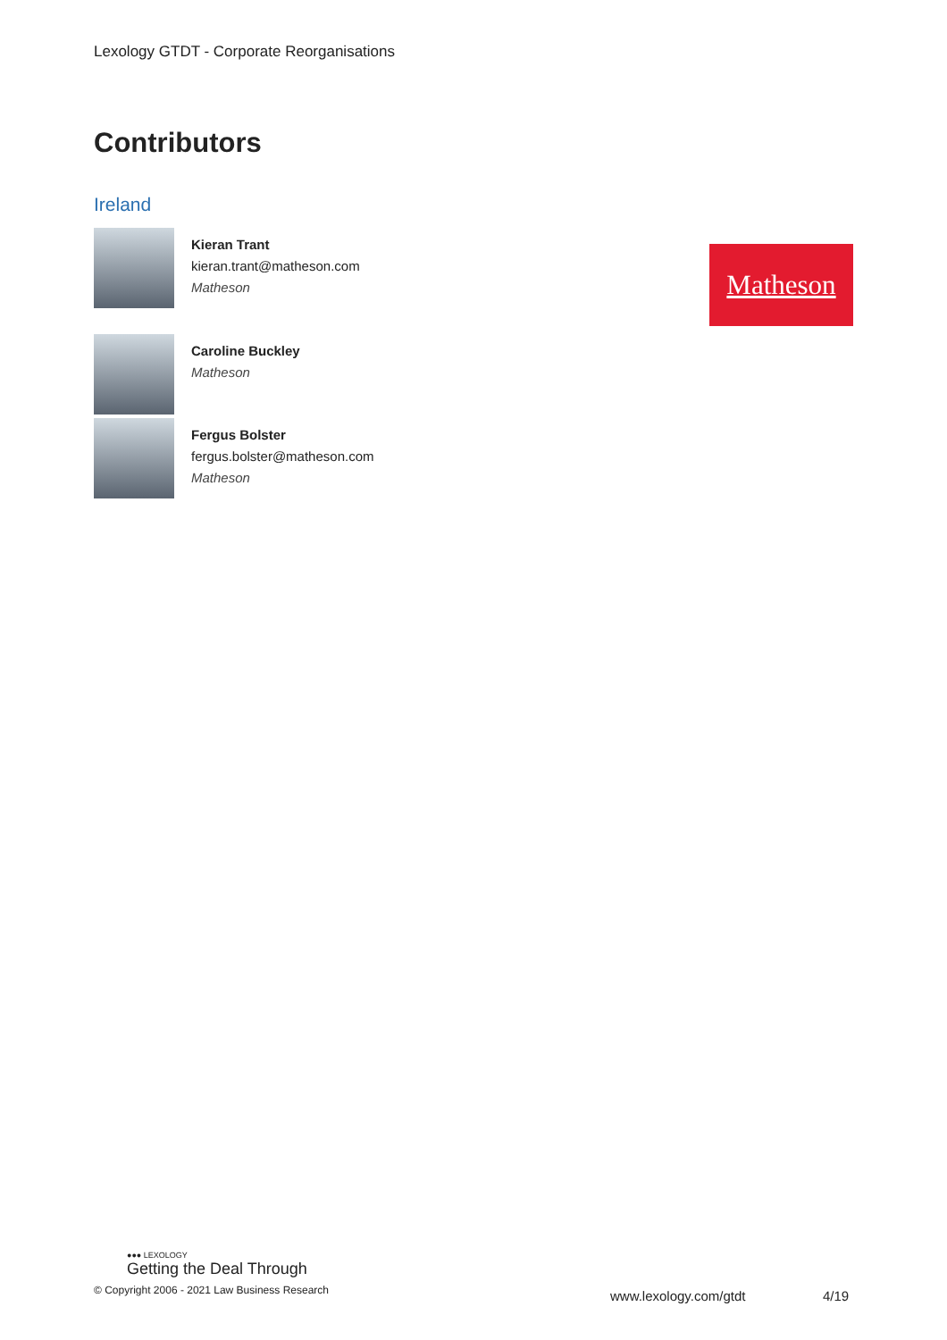Lexology GTDT - Corporate Reorganisations
Contributors
Ireland
Kieran Trant
kieran.trant@matheson.com
Matheson
Matheson
Caroline Buckley
Matheson
Fergus Bolster
fergus.bolster@matheson.com
Matheson
●●● LEXOLOGY
Getting the Deal Through
© Copyright 2006 - 2021 Law Business Research
www.lexology.com/gtdt 4/19